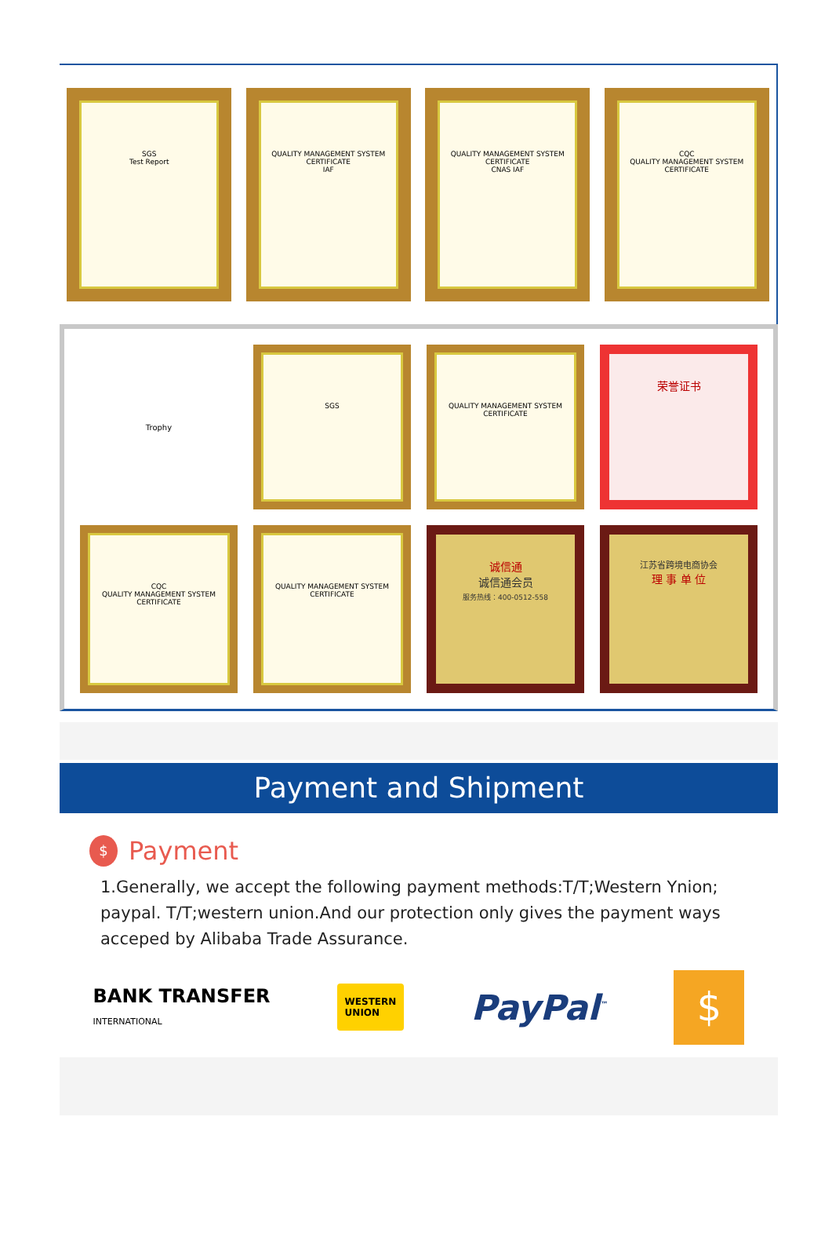SGS
Test Report
QUALITY MANAGEMENT SYSTEM CERTIFICATE
IAF
QUALITY MANAGEMENT SYSTEM CERTIFICATE
CNAS IAF
CQC
QUALITY MANAGEMENT SYSTEM CERTIFICATE
Trophy
SGS
QUALITY MANAGEMENT SYSTEM CERTIFICATE
荣誉证书
CQC
QUALITY MANAGEMENT SYSTEM CERTIFICATE
QUALITY MANAGEMENT SYSTEM CERTIFICATE
诚信通
诚信通会员
服务热线：400-0512-558
江苏省跨境电商协会
理 事 单 位
Payment and Shipment
$ Payment
1.Generally, we accept the following payment methods:T/T;Western Ynion; paypal. T/T;western union.And our protection only gives the payment ways acceped by Alibaba Trade Assurance.
BANK TRANSFER
INTERNATIONAL
WESTERN
UNION
PayPal<sup>™</sup>
$